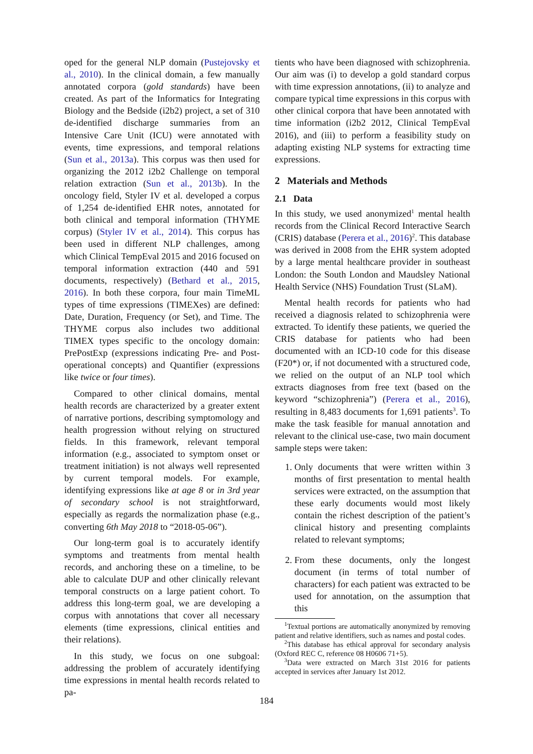oped for the general NLP domain (Pustejovsky et al., 2010). In the clinical domain, a few manually annotated corpora (gold standards) have been created. As part of the Informatics for Integrating Biology and the Bedside (i2b2) project, a set of 310 de-identified discharge summaries from an Intensive Care Unit (ICU) were annotated with events, time expressions, and temporal relations (Sun et al., 2013a). This corpus was then used for organizing the 2012 i2b2 Challenge on temporal relation extraction (Sun et al., 2013b). In the oncology field, Styler IV et al. developed a corpus of 1,254 de-identified EHR notes, annotated for both clinical and temporal information (THYME corpus) (Styler IV et al., 2014). This corpus has been used in different NLP challenges, among which Clinical TempEval 2015 and 2016 focused on temporal information extraction (440 and 591 documents, respectively) (Bethard et al., 2015, 2016). In both these corpora, four main TimeML types of time expressions (TIMEXes) are defined: Date, Duration, Frequency (or Set), and Time. The THYME corpus also includes two additional TIMEX types specific to the oncology domain: PrePostExp (expressions indicating Pre- and Post-operational concepts) and Quantifier (expressions like twice or four times).
Compared to other clinical domains, mental health records are characterized by a greater extent of narrative portions, describing symptomology and health progression without relying on structured fields. In this framework, relevant temporal information (e.g., associated to symptom onset or treatment initiation) is not always well represented by current temporal models. For example, identifying expressions like at age 8 or in 3rd year of secondary school is not straightforward, especially as regards the normalization phase (e.g., converting 6th May 2018 to “2018-05-06”).
Our long-term goal is to accurately identify symptoms and treatments from mental health records, and anchoring these on a timeline, to be able to calculate DUP and other clinically relevant temporal constructs on a large patient cohort. To address this long-term goal, we are developing a corpus with annotations that cover all necessary elements (time expressions, clinical entities and their relations).
In this study, we focus on one subgoal: addressing the problem of accurately identifying time expressions in mental health records related to pa-
tients who have been diagnosed with schizophrenia. Our aim was (i) to develop a gold standard corpus with time expression annotations, (ii) to analyze and compare typical time expressions in this corpus with other clinical corpora that have been annotated with time information (i2b2 2012, Clinical TempEval 2016), and (iii) to perform a feasibility study on adapting existing NLP systems for extracting time expressions.
2 Materials and Methods
2.1 Data
In this study, we used anonymized<sup>1</sup> mental health records from the Clinical Record Interactive Search (CRIS) database (Perera et al., 2016)<sup>2</sup>. This database was derived in 2008 from the EHR system adopted by a large mental healthcare provider in southeast London: the South London and Maudsley National Health Service (NHS) Foundation Trust (SLaM).
Mental health records for patients who had received a diagnosis related to schizophrenia were extracted. To identify these patients, we queried the CRIS database for patients who had been documented with an ICD-10 code for this disease (F20*) or, if not documented with a structured code, we relied on the output of an NLP tool which extracts diagnoses from free text (based on the keyword “schizophrenia”) (Perera et al., 2016), resulting in 8,483 documents for 1,691 patients<sup>3</sup>. To make the task feasible for manual annotation and relevant to the clinical use-case, two main document sample steps were taken:
1. Only documents that were written within 3 months of first presentation to mental health services were extracted, on the assumption that these early documents would most likely contain the richest description of the patient’s clinical history and presenting complaints related to relevant symptoms;
2. From these documents, only the longest document (in terms of total number of characters) for each patient was extracted to be used for annotation, on the assumption that this
<sup>1</sup> Textual portions are automatically anonymized by removing patient and relative identifiers, such as names and postal codes.
<sup>2</sup> This database has ethical approval for secondary analysis (Oxford REC C, reference 08 H0606 71+5).
<sup>3</sup> Data were extracted on March 31st 2016 for patients accepted in services after January 1st 2012.
184